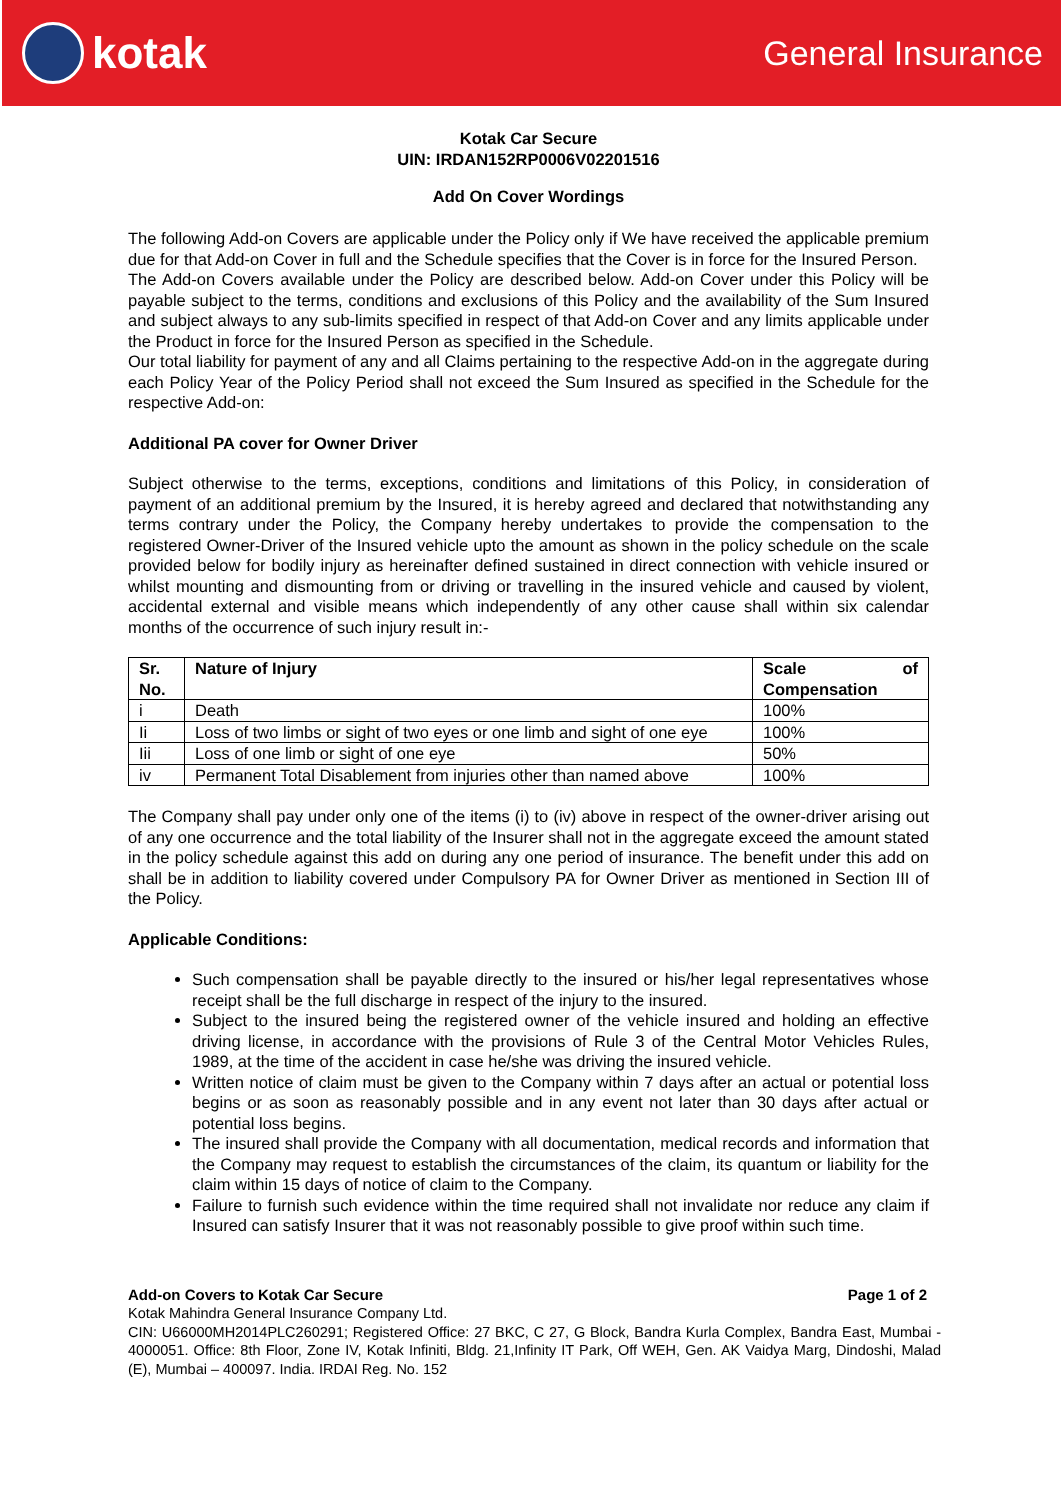kotak
General Insurance
Kotak Car Secure
UIN: IRDAN152RP0006V02201516
Add On Cover Wordings
The following Add-on Covers are applicable under the Policy only if We have received the applicable premium due for that Add-on Cover in full and the Schedule specifies that the Cover is in force for the Insured Person.
The Add-on Covers available under the Policy are described below. Add-on Cover under this Policy will be payable subject to the terms, conditions and exclusions of this Policy and the availability of the Sum Insured and subject always to any sub-limits specified in respect of that Add-on Cover and any limits applicable under the Product in force for the Insured Person as specified in the Schedule.
Our total liability for payment of any and all Claims pertaining to the respective Add-on in the aggregate during each Policy Year of the Policy Period shall not exceed the Sum Insured as specified in the Schedule for the respective Add-on:
Additional PA cover for Owner Driver
Subject otherwise to the terms, exceptions, conditions and limitations of this Policy, in consideration of payment of an additional premium by the Insured, it is hereby agreed and declared that notwithstanding any terms contrary under the Policy, the Company hereby undertakes to provide the compensation to the registered Owner-Driver of the Insured vehicle upto the amount as shown in the policy schedule on the scale provided below for bodily injury as hereinafter defined sustained in direct connection with vehicle insured or whilst mounting and dismounting from or driving or travelling in the insured vehicle and caused by violent, accidental external and visible means which independently of any other cause shall within six calendar months of the occurrence of such injury result in:-
| Sr. No. | Nature of Injury | Scale of Compensation |
| --- | --- | --- |
| i | Death | 100% |
| Ii | Loss of two limbs or sight of two eyes or one limb and sight of one eye | 100% |
| Iii | Loss of one limb or sight of one eye | 50% |
| iv | Permanent Total Disablement from injuries other than named above | 100% |
The Company shall pay under only one of the items (i) to (iv) above in respect of the owner-driver arising out of any one occurrence and the total liability of the Insurer shall not in the aggregate exceed the amount stated in the policy schedule against this add on during any one period of insurance. The benefit under this add on shall be in addition to liability covered under Compulsory PA for Owner Driver as mentioned in Section III of the Policy.
Applicable Conditions:
Such compensation shall be payable directly to the insured or his/her legal representatives whose receipt shall be the full discharge in respect of the injury to the insured.
Subject to the insured being the registered owner of the vehicle insured and holding an effective driving license, in accordance with the provisions of Rule 3 of the Central Motor Vehicles Rules, 1989, at the time of the accident in case he/she was driving the insured vehicle.
Written notice of claim must be given to the Company within 7 days after an actual or potential loss begins or as soon as reasonably possible and in any event not later than 30 days after actual or potential loss begins.
The insured shall provide the Company with all documentation, medical records and information that the Company may request to establish the circumstances of the claim, its quantum or liability for the claim within 15 days of notice of claim to the Company.
Failure to furnish such evidence within the time required shall not invalidate nor reduce any claim if Insured can satisfy Insurer that it was not reasonably possible to give proof within such time.
Add-on Covers to Kotak Car Secure Page 1 of 2
Kotak Mahindra General Insurance Company Ltd.
CIN: U66000MH2014PLC260291; Registered Office: 27 BKC, C 27, G Block, Bandra Kurla Complex, Bandra East, Mumbai - 4000051. Office: 8th Floor, Zone IV, Kotak Infiniti, Bldg. 21,Infinity IT Park, Off WEH, Gen. AK Vaidya Marg, Dindoshi, Malad (E), Mumbai – 400097. India. IRDAI Reg. No. 152